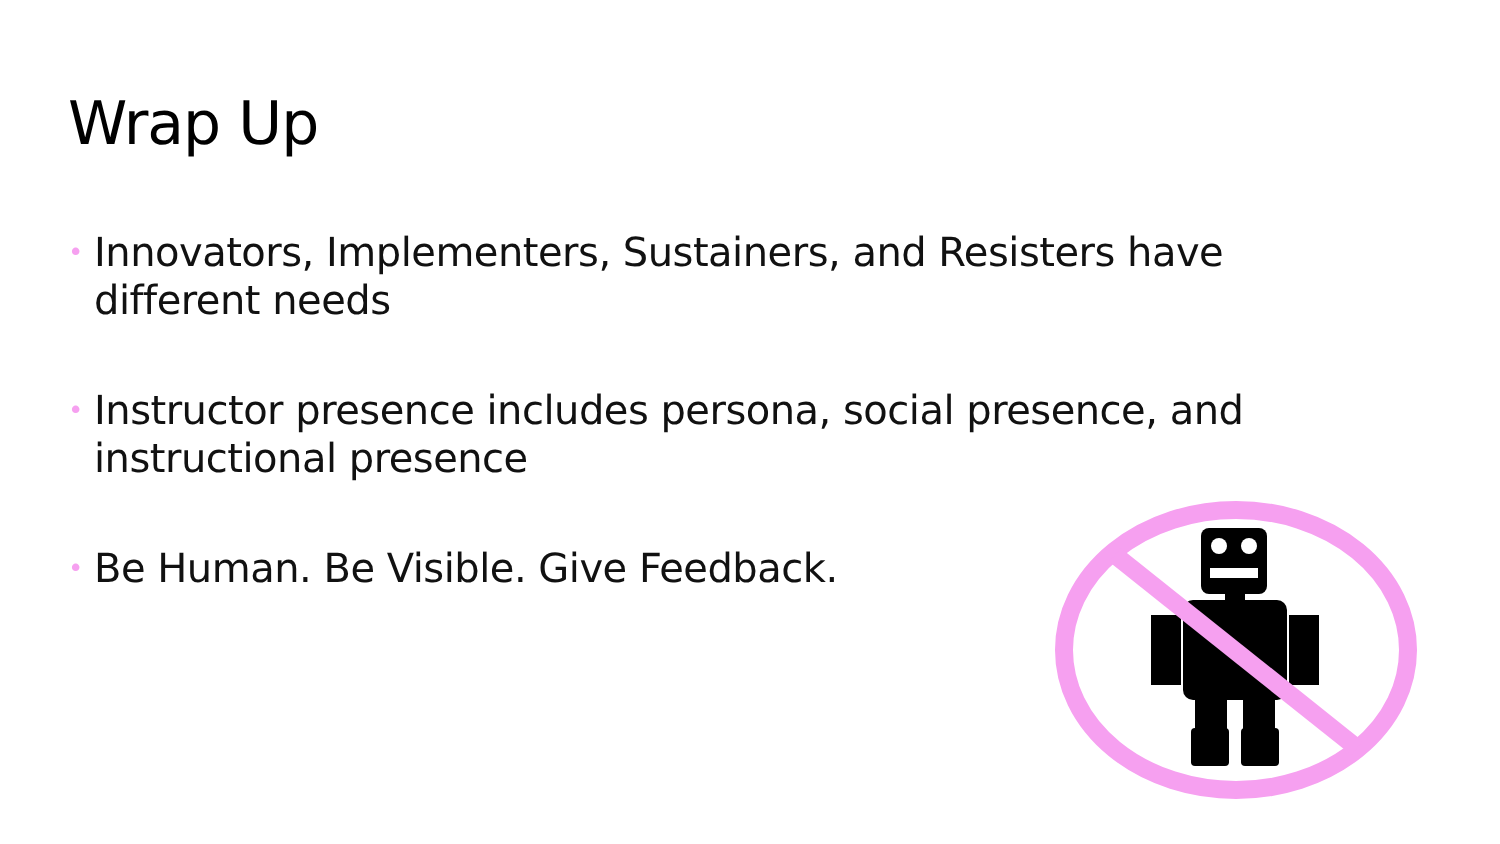Wrap Up
• Innovators, Implementers, Sustainers, and Resisters have different needs
• Instructor presence includes persona, social presence, and instructional presence
• Be Human. Be Visible. Give Feedback.